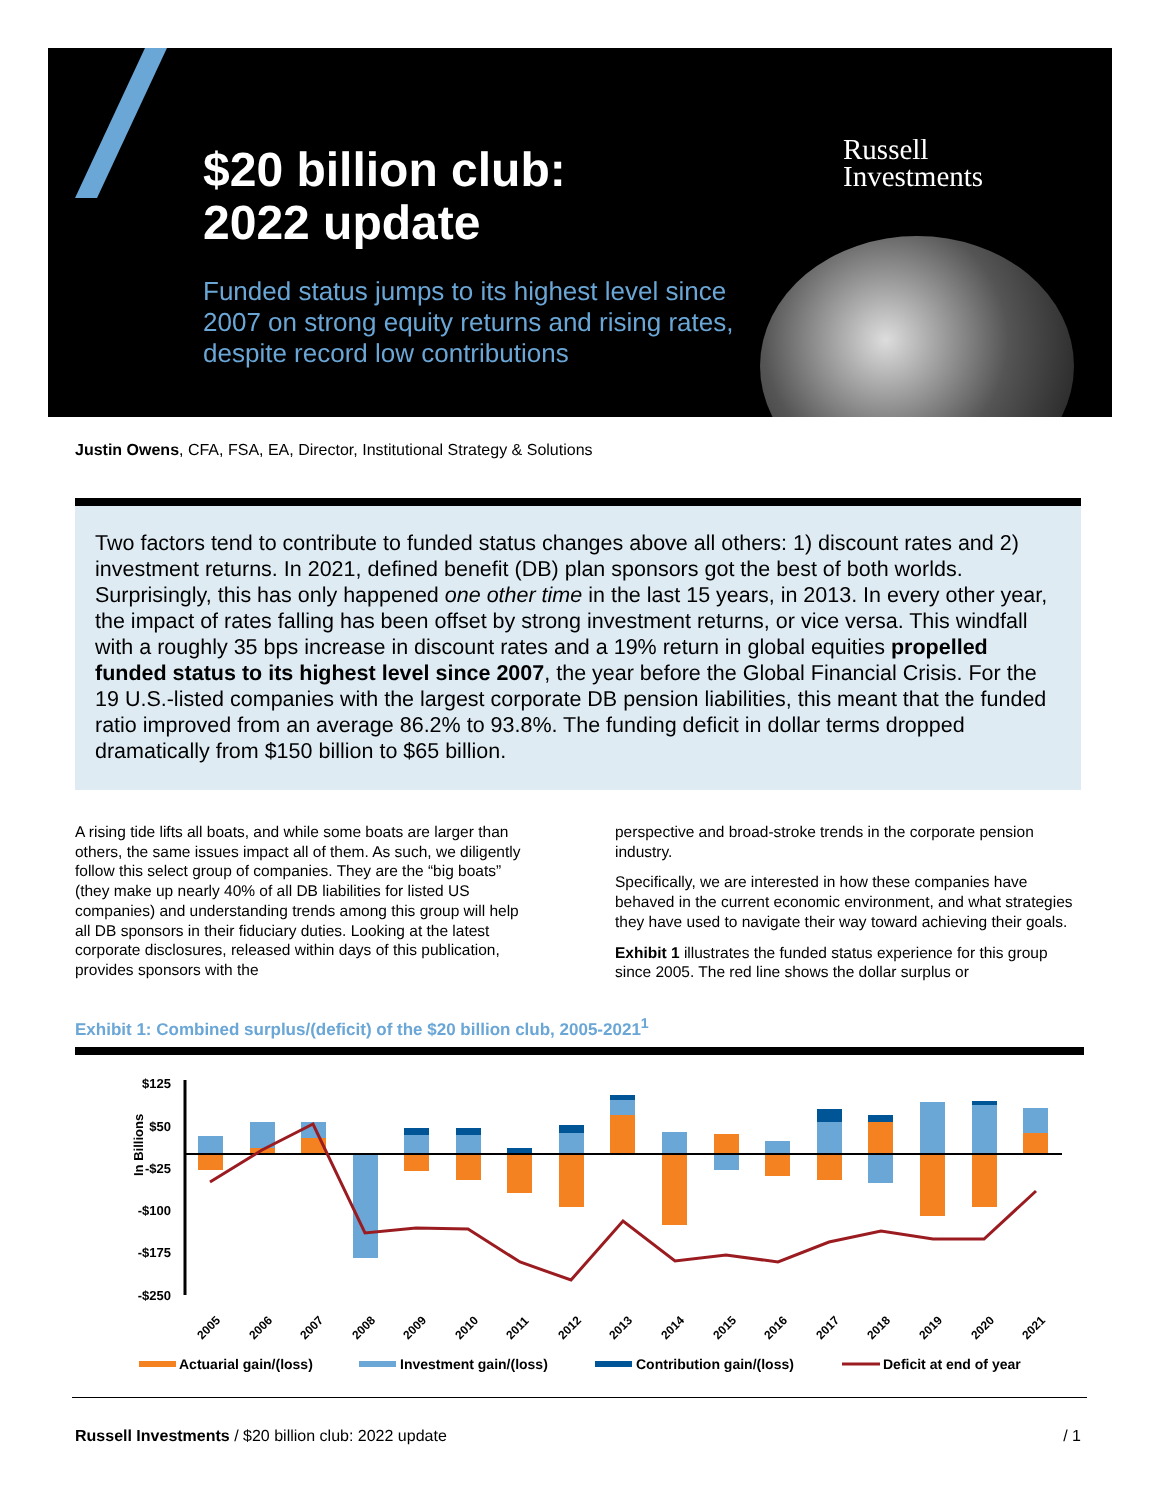$20 billion club:
2022 update
Funded status jumps to its highest level since
2007 on strong equity returns and rising rates,
despite record low contributions
Russell
Investments
Justin Owens, CFA, FSA, EA, Director, Institutional Strategy & Solutions
Two factors tend to contribute to funded status changes above all others: 1) discount rates and 2) investment returns. In 2021, defined benefit (DB) plan sponsors got the best of both worlds. Surprisingly, this has only happened one other time in the last 15 years, in 2013. In every other year, the impact of rates falling has been offset by strong investment returns, or vice versa. This windfall with a roughly 35 bps increase in discount rates and a 19% return in global equities propelled funded status to its highest level since 2007, the year before the Global Financial Crisis. For the 19 U.S.-listed companies with the largest corporate DB pension liabilities, this meant that the funded ratio improved from an average 86.2% to 93.8%. The funding deficit in dollar terms dropped dramatically from $150 billion to $65 billion.
A rising tide lifts all boats, and while some boats are larger than others, the same issues impact all of them. As such, we diligently follow this select group of companies. They are the “big boats” (they make up nearly 40% of all DB liabilities for listed US companies) and understanding trends among this group will help all DB sponsors in their fiduciary duties. Looking at the latest corporate disclosures, released within days of this publication, provides sponsors with the
perspective and broad-stroke trends in the corporate pension industry.
Specifically, we are interested in how these companies have behaved in the current economic environment, and what strategies they have used to navigate their way toward achieving their goals.
Exhibit 1 illustrates the funded status experience for this group since 2005. The red line shows the dollar surplus or
Exhibit 1: Combined surplus/(deficit) of the $20 billion club, 2005-2021<sup>1</sup>
In Billions
$125
$50
-$25
-$100
-$175
-$250
2005
2006
2007
2008
2009
2010
2011
2012
2013
2014
2015
2016
2017
2018
2019
2020
2021
Actuarial gain/(loss)
Investment gain/(loss)
Contribution gain/(loss)
Deficit at end of year
Russell Investments / $20 billion club: 2022 update / 1